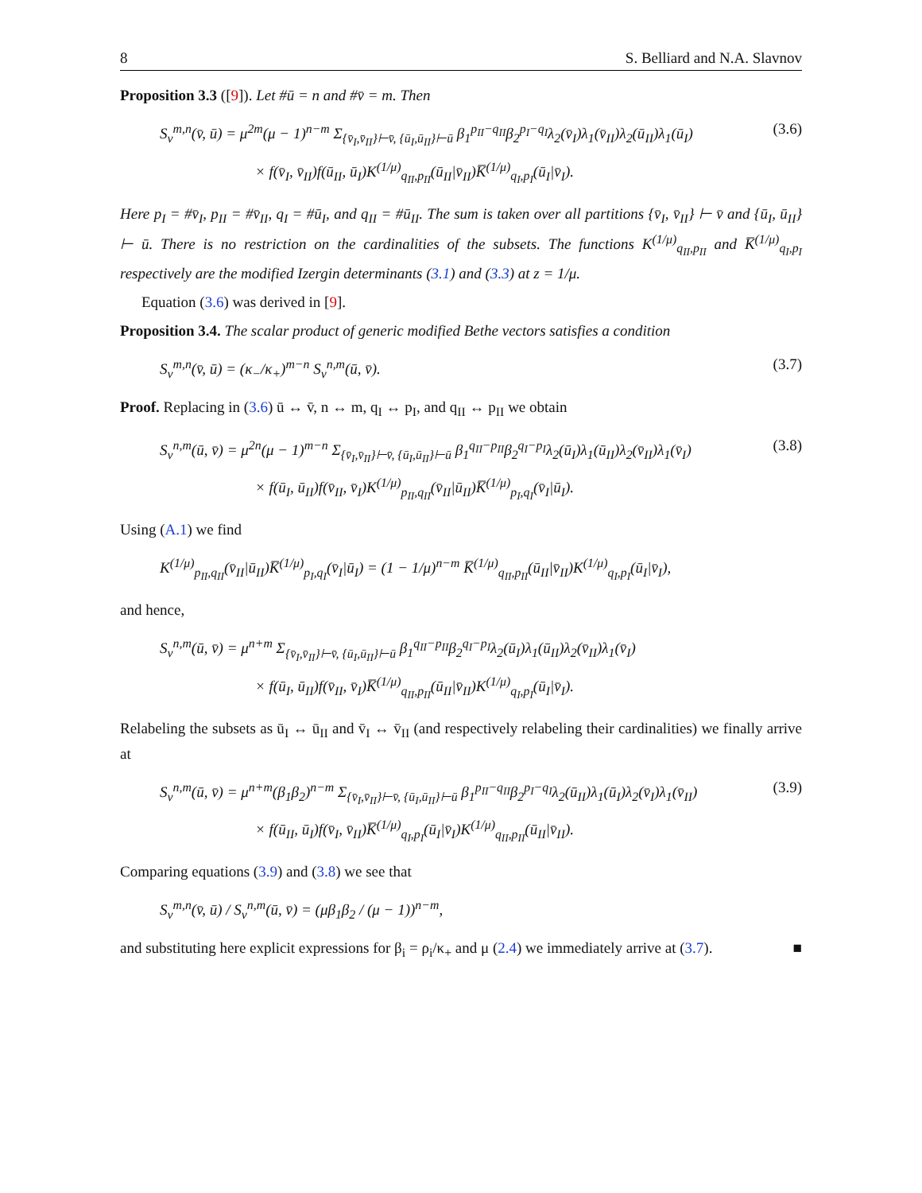8 S. Belliard and N.A. Slavnov
Proposition 3.3 ([9]). Let #ū = n and #v̄ = m. Then
S<sub>ν</sub><sup>m,n</sup>(v̄, ū) = μ<sup>2m</sup>(μ − 1)<sup>n−m</sup> Σ<sub>{v̄<sub>I</sub>,v̄<sub>II</sub>}⊢v̄, {ū<sub>I</sub>,ū<sub>II</sub>}⊢ū</sub> β<sub>1</sub><sup>p<sub>II</sub>−q<sub>II</sub></sup>β<sub>2</sub><sup>p<sub>I</sub>−q<sub>I</sub></sup>λ<sub>2</sub>(v̄<sub>I</sub>)λ<sub>1</sub>(v̄<sub>II</sub>)λ<sub>2</sub>(ū<sub>II</sub>)λ<sub>1</sub>(ū<sub>I</sub>)
× f(v̄<sub>I</sub>, v̄<sub>II</sub>)f(ū<sub>II</sub>, ū<sub>I</sub>)K<sup>(1/μ)</sup><sub>q<sub>II</sub>,p<sub>II</sub></sub>(ū<sub>II</sub>|v̄<sub>II</sub>)K̅<sup>(1/μ)</sup><sub>q<sub>I</sub>,p<sub>I</sub></sub>(ū<sub>I</sub>|v̄<sub>I</sub>).
(3.6)
Here p<sub>I</sub> = #v̄<sub>I</sub>, p<sub>II</sub> = #v̄<sub>II</sub>, q<sub>I</sub> = #ū<sub>I</sub>, and q<sub>II</sub> = #ū<sub>II</sub>. The sum is taken over all partitions {v̄<sub>I</sub>, v̄<sub>II</sub>} ⊢ v̄ and {ū<sub>I</sub>, ū<sub>II</sub>} ⊢ ū. There is no restriction on the cardinalities of the subsets. The functions K<sup>(1/μ)</sup><sub>q<sub>II</sub>,p<sub>II</sub></sub> and K̅<sup>(1/μ)</sup><sub>q<sub>I</sub>,p<sub>I</sub></sub> respectively are the modified Izergin determinants (3.1) and (3.3) at z = 1/μ.
Equation (3.6) was derived in [9].
Proposition 3.4. The scalar product of generic modified Bethe vectors satisfies a condition
S<sub>ν</sub><sup>m,n</sup>(v̄, ū) = (κ<sub>−</sub>/κ<sub>+</sub>)<sup>m−n</sup> S<sub>ν</sub><sup>n,m</sup>(ū, v̄).
(3.7)
Proof. Replacing in (3.6) ū ↔ v̄, n ↔ m, q<sub>I</sub> ↔ p<sub>I</sub>, and q<sub>II</sub> ↔ p<sub>II</sub> we obtain
S<sub>ν</sub><sup>n,m</sup>(ū, v̄) = μ<sup>2n</sup>(μ − 1)<sup>m−n</sup> Σ<sub>{v̄<sub>I</sub>,v̄<sub>II</sub>}⊢v̄, {ū<sub>I</sub>,ū<sub>II</sub>}⊢ū</sub> β<sub>1</sub><sup>q<sub>II</sub>−p<sub>II</sub></sup>β<sub>2</sub><sup>q<sub>I</sub>−p<sub>I</sub></sup>λ<sub>2</sub>(ū<sub>I</sub>)λ<sub>1</sub>(ū<sub>II</sub>)λ<sub>2</sub>(v̄<sub>II</sub>)λ<sub>1</sub>(v̄<sub>I</sub>)
× f(ū<sub>I</sub>, ū<sub>II</sub>)f(v̄<sub>II</sub>, v̄<sub>I</sub>)K<sup>(1/μ)</sup><sub>p<sub>II</sub>,q<sub>II</sub></sub>(v̄<sub>II</sub>|ū<sub>II</sub>)K̅<sup>(1/μ)</sup><sub>p<sub>I</sub>,q<sub>I</sub></sub>(v̄<sub>I</sub>|ū<sub>I</sub>).
(3.8)
Using (A.1) we find
K<sup>(1/μ)</sup><sub>p<sub>II</sub>,q<sub>II</sub></sub>(v̄<sub>II</sub>|ū<sub>II</sub>)K̅<sup>(1/μ)</sup><sub>p<sub>I</sub>,q<sub>I</sub></sub>(v̄<sub>I</sub>|ū<sub>I</sub>) = (1 − 1/μ)<sup>n−m</sup> K̅<sup>(1/μ)</sup><sub>q<sub>II</sub>,p<sub>II</sub></sub>(ū<sub>II</sub>|v̄<sub>II</sub>)K<sup>(1/μ)</sup><sub>q<sub>I</sub>,p<sub>I</sub></sub>(ū<sub>I</sub>|v̄<sub>I</sub>),
and hence,
S<sub>ν</sub><sup>n,m</sup>(ū, v̄) = μ<sup>n+m</sup> Σ<sub>{v̄<sub>I</sub>,v̄<sub>II</sub>}⊢v̄, {ū<sub>I</sub>,ū<sub>II</sub>}⊢ū</sub> β<sub>1</sub><sup>q<sub>II</sub>−p<sub>II</sub></sup>β<sub>2</sub><sup>q<sub>I</sub>−p<sub>I</sub></sup>λ<sub>2</sub>(ū<sub>I</sub>)λ<sub>1</sub>(ū<sub>II</sub>)λ<sub>2</sub>(v̄<sub>II</sub>)λ<sub>1</sub>(v̄<sub>I</sub>)
× f(ū<sub>I</sub>, ū<sub>II</sub>)f(v̄<sub>II</sub>, v̄<sub>I</sub>)K̅<sup>(1/μ)</sup><sub>q<sub>II</sub>,p<sub>II</sub></sub>(ū<sub>II</sub>|v̄<sub>II</sub>)K<sup>(1/μ)</sup><sub>q<sub>I</sub>,p<sub>I</sub></sub>(ū<sub>I</sub>|v̄<sub>I</sub>).
Relabeling the subsets as ū<sub>I</sub> ↔ ū<sub>II</sub> and v̄<sub>I</sub> ↔ v̄<sub>II</sub> (and respectively relabeling their cardinalities) we finally arrive at
S<sub>ν</sub><sup>n,m</sup>(ū, v̄) = μ<sup>n+m</sup>(β<sub>1</sub>β<sub>2</sub>)<sup>n−m</sup> Σ<sub>{v̄<sub>I</sub>,v̄<sub>II</sub>}⊢v̄, {ū<sub>I</sub>,ū<sub>II</sub>}⊢ū</sub> β<sub>1</sub><sup>p<sub>II</sub>−q<sub>II</sub></sup>β<sub>2</sub><sup>p<sub>I</sub>−q<sub>I</sub></sup>λ<sub>2</sub>(ū<sub>II</sub>)λ<sub>1</sub>(ū<sub>I</sub>)λ<sub>2</sub>(v̄<sub>I</sub>)λ<sub>1</sub>(v̄<sub>II</sub>)
× f(ū<sub>II</sub>, ū<sub>I</sub>)f(v̄<sub>I</sub>, v̄<sub>II</sub>)K̅<sup>(1/μ)</sup><sub>q<sub>I</sub>,p<sub>I</sub></sub>(ū<sub>I</sub>|v̄<sub>I</sub>)K<sup>(1/μ)</sup><sub>q<sub>II</sub>,p<sub>II</sub></sub>(ū<sub>II</sub>|v̄<sub>II</sub>).
(3.9)
Comparing equations (3.9) and (3.8) we see that
S<sub>ν</sub><sup>m,n</sup>(v̄, ū) / S<sub>ν</sub><sup>n,m</sup>(ū, v̄) = (μβ<sub>1</sub>β<sub>2</sub> / (μ − 1))<sup>n−m</sup>,
and substituting here explicit expressions for β<sub>i</sub> = ρ<sub>i</sub>/κ<sub>+</sub> and μ (2.4) we immediately arrive at (3.7). ■